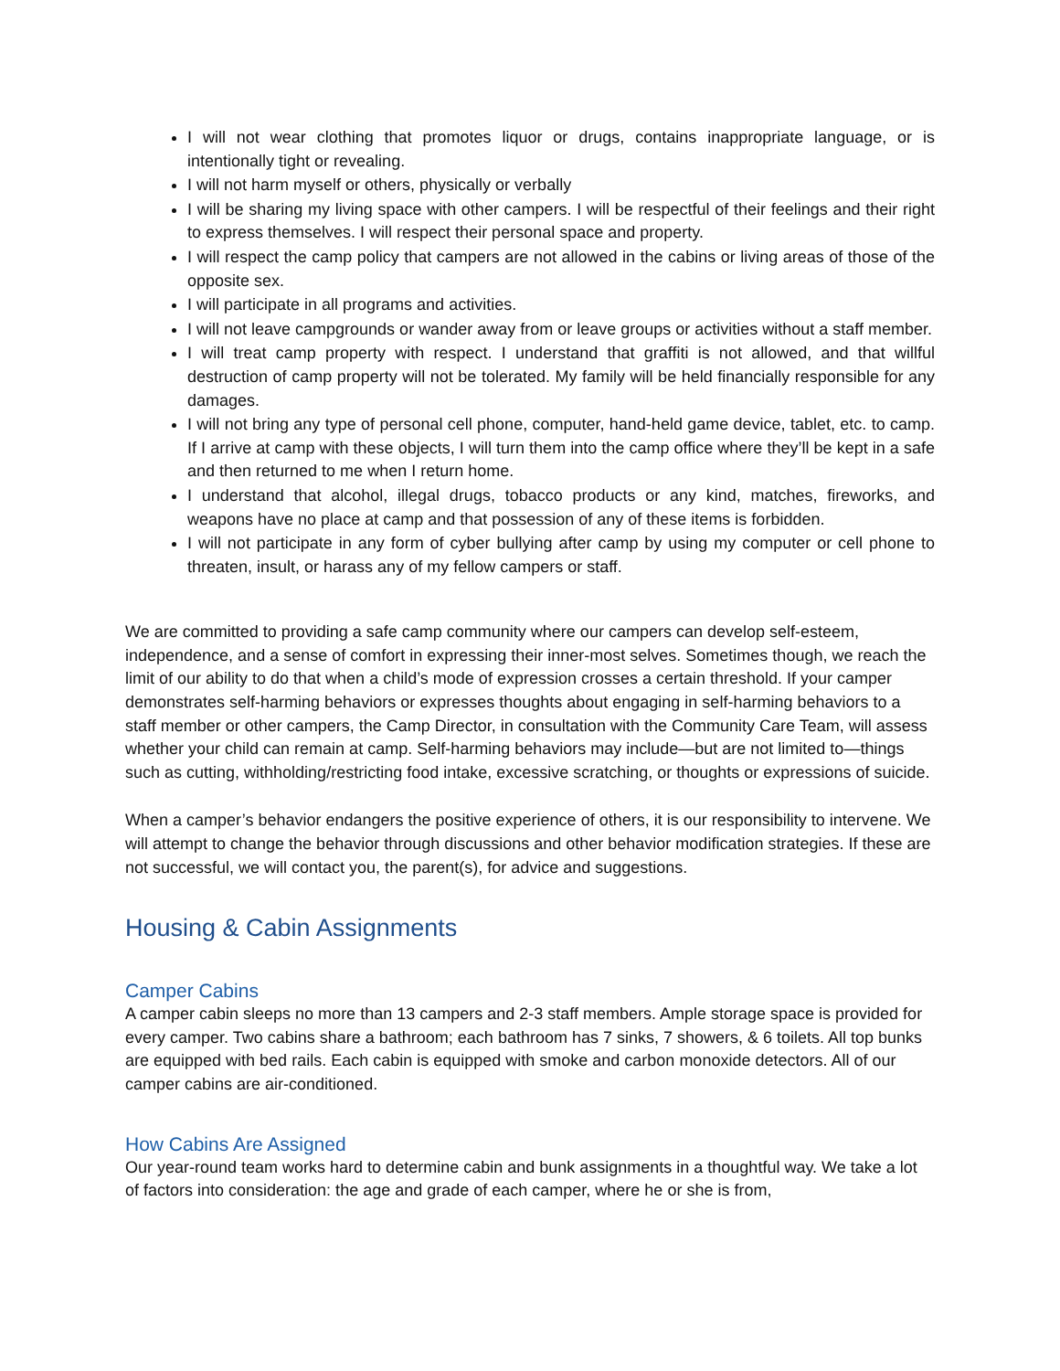I will not wear clothing that promotes liquor or drugs, contains inappropriate language, or is intentionally tight or revealing.
I will not harm myself or others, physically or verbally
I will be sharing my living space with other campers. I will be respectful of their feelings and their right to express themselves. I will respect their personal space and property.
I will respect the camp policy that campers are not allowed in the cabins or living areas of those of the opposite sex.
I will participate in all programs and activities.
I will not leave campgrounds or wander away from or leave groups or activities without a staff member.
I will treat camp property with respect. I understand that graffiti is not allowed, and that willful destruction of camp property will not be tolerated. My family will be held financially responsible for any damages.
I will not bring any type of personal cell phone, computer, hand-held game device, tablet, etc. to camp. If I arrive at camp with these objects, I will turn them into the camp office where they’ll be kept in a safe and then returned to me when I return home.
I understand that alcohol, illegal drugs, tobacco products or any kind, matches, fireworks, and weapons have no place at camp and that possession of any of these items is forbidden.
I will not participate in any form of cyber bullying after camp by using my computer or cell phone to threaten, insult, or harass any of my fellow campers or staff.
We are committed to providing a safe camp community where our campers can develop self-esteem, independence, and a sense of comfort in expressing their inner-most selves. Sometimes though, we reach the limit of our ability to do that when a child’s mode of expression crosses a certain threshold. If your camper demonstrates self-harming behaviors or expresses thoughts about engaging in self-harming behaviors to a staff member or other campers, the Camp Director, in consultation with the Community Care Team, will assess whether your child can remain at camp. Self-harming behaviors may include—but are not limited to—things such as cutting, withholding/restricting food intake, excessive scratching, or thoughts or expressions of suicide.
When a camper’s behavior endangers the positive experience of others, it is our responsibility to intervene. We will attempt to change the behavior through discussions and other behavior modification strategies. If these are not successful, we will contact you, the parent(s), for advice and suggestions.
Housing & Cabin Assignments
Camper Cabins
A camper cabin sleeps no more than 13 campers and 2-3 staff members. Ample storage space is provided for every camper. Two cabins share a bathroom; each bathroom has 7 sinks, 7 showers, & 6 toilets. All top bunks are equipped with bed rails. Each cabin is equipped with smoke and carbon monoxide detectors. All of our camper cabins are air-conditioned.
How Cabins Are Assigned
Our year-round team works hard to determine cabin and bunk assignments in a thoughtful way. We take a lot of factors into consideration: the age and grade of each camper, where he or she is from,